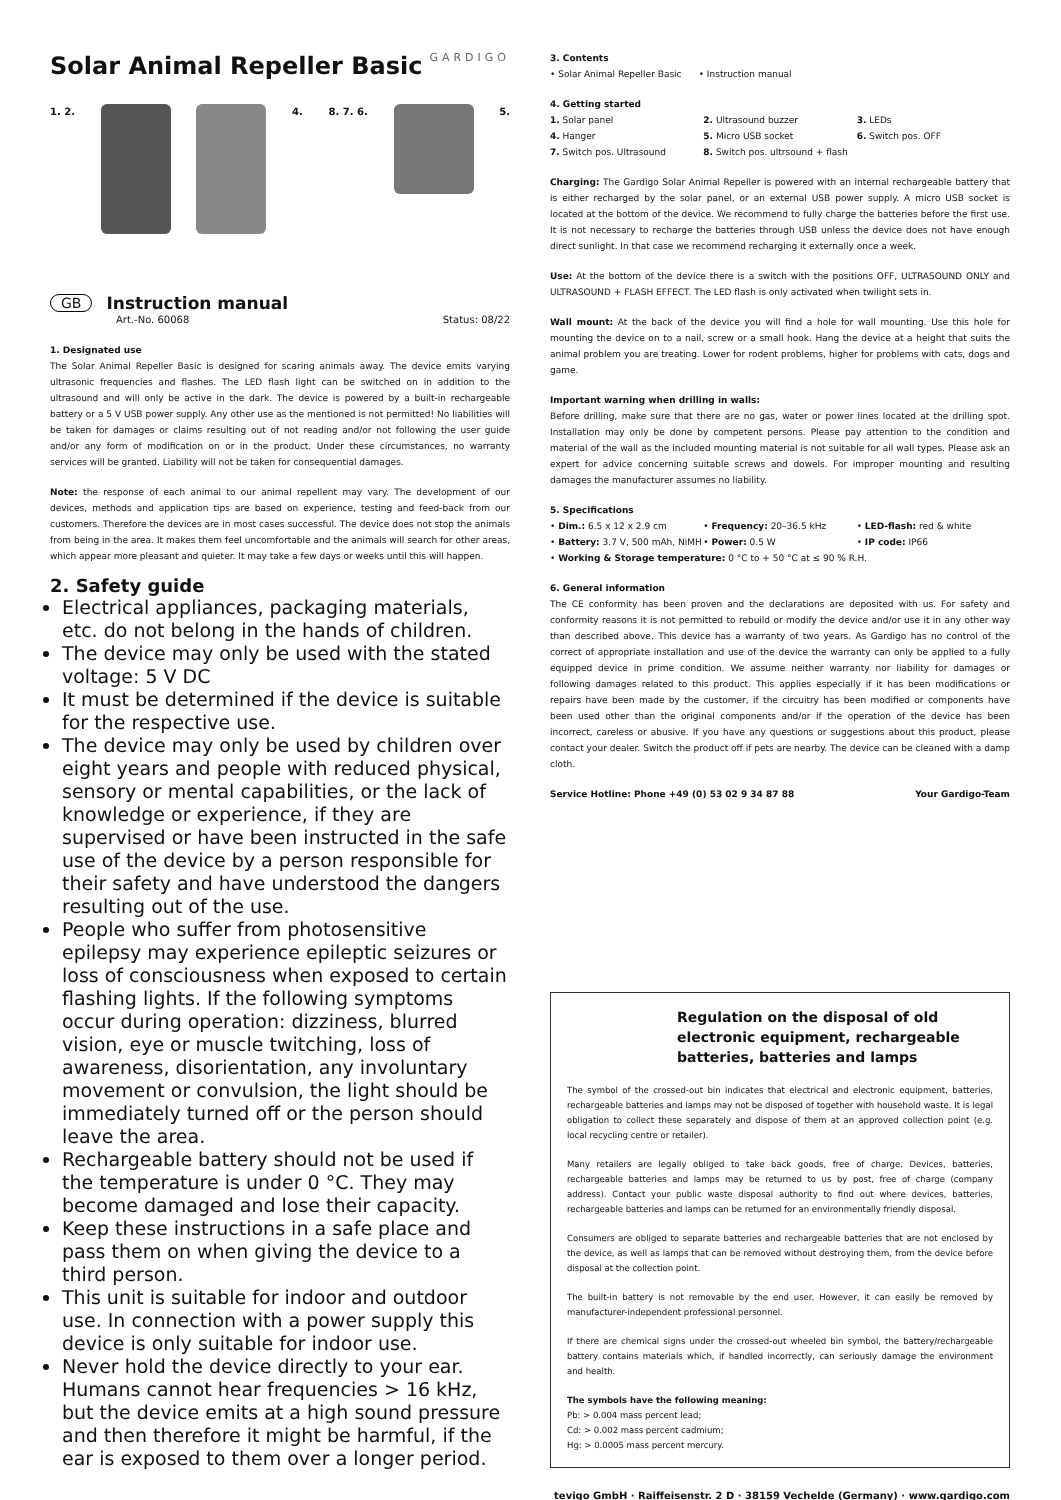Solar Animal Repeller Basic
GARDIGO
1. 2. 4. 8. 7. 6. 5.
GB Instruction manual
Art.-No. 60068 Status: 08/22
1. Designated use
The Solar Animal Repeller Basic is designed for scaring animals away. The device emits varying ultrasonic frequencies and flashes. The LED flash light can be switched on in addition to the ultrasound and will only be active in the dark. The device is powered by a built-in rechargeable battery or a 5 V USB power supply. Any other use as the mentioned is not permitted! No liabilities will be taken for damages or claims resulting out of not reading and/or not following the user guide and/or any form of modification on or in the product. Under these circumstances, no warranty services will be granted. Liability will not be taken for consequential damages.
Note: the response of each animal to our animal repellent may vary. The development of our devices, methods and application tips are based on experience, testing and feed-back from our customers. Therefore the devices are in most cases successful. The device does not stop the animals from being in the area. It makes them feel uncomfortable and the animals will search for other areas, which appear more pleasant and quieter. It may take a few days or weeks until this will happen.
2. Safety guide
Electrical appliances, packaging materials, etc. do not belong in the hands of children.
The device may only be used with the stated voltage: 5 V DC
It must be determined if the device is suitable for the respective use.
The device may only be used by children over eight years and people with reduced physical, sensory or mental capabilities, or the lack of knowledge or experience, if they are supervised or have been instructed in the safe use of the device by a person responsible for their safety and have understood the dangers resulting out of the use.
People who suffer from photosensitive epilepsy may experience epileptic seizures or loss of consciousness when exposed to certain flashing lights. If the following symptoms occur during operation: dizziness, blurred vision, eye or muscle twitching, loss of awareness, disorientation, any involuntary movement or convulsion, the light should be immediately turned off or the person should leave the area.
Rechargeable battery should not be used if the temperature is under 0 °C. They may become damaged and lose their capacity.
Keep these instructions in a safe place and pass them on when giving the device to a third person.
This unit is suitable for indoor and outdoor use. In connection with a power supply this device is only suitable for indoor use.
Never hold the device directly to your ear. Humans cannot hear frequencies > 16 kHz, but the device emits at a high sound pressure and then therefore it might be harmful, if the ear is exposed to them over a longer period.
3. Contents
• Solar Animal Repeller Basic • Instruction manual
4. Getting started
1. Solar panel 2. Ultrasound buzzer 3. LEDs 4. Hanger 5. Micro USB socket 6. Switch pos. OFF 7. Switch pos. Ultrasound 8. Switch pos. ultrsound + flash
Charging: The Gardigo Solar Animal Repeller is powered with an internal rechargeable battery that is either recharged by the solar panel, or an external USB power supply. A micro USB socket is located at the bottom of the device. We recommend to fully charge the batteries before the first use. It is not necessary to recharge the batteries through USB unless the device does not have enough direct sunlight. In that case we recommend recharging it externally once a week.
Use: At the bottom of the device there is a switch with the positions OFF, ULTRASOUND ONLY and ULTRASOUND + FLASH EFFECT. The LED flash is only activated when twilight sets in.
Wall mount: At the back of the device you will find a hole for wall mounting. Use this hole for mounting the device on to a nail, screw or a small hook. Hang the device at a height that suits the animal problem you are treating. Lower for rodent problems, higher for problems with cats, dogs and game.
Important warning when drilling in walls:
Before drilling, make sure that there are no gas, water or power lines located at the drilling spot. Installation may only be done by competent persons. Please pay attention to the condition and material of the wall as the included mounting material is not suitable for all wall types. Please ask an expert for advice concerning suitable screws and dowels. For improper mounting and resulting damages the manufacturer assumes no liability.
5. Specifications
• Dim.: 6.5 x 12 x 2.9 cm • Frequency: 20–36.5 kHz • LED-flash: red & white • Battery: 3.7 V, 500 mAh, NiMH • Power: 0.5 W • IP code: IP66
• Working & Storage temperature: 0 °C to + 50 °C at ≤ 90 % R.H.
6. General information
The CE conformity has been proven and the declarations are deposited with us. For safety and conformity reasons it is not permitted to rebuild or modify the device and/or use it in any other way than described above. This device has a warranty of two years. As Gardigo has no control of the correct of appropriate installation and use of the device the warranty can only be applied to a fully equipped device in prime condition. We assume neither warranty nor liability for damages or following damages related to this product. This applies especially if it has been modifications or repairs have been made by the customer, if the circuitry has been modified or components have been used other than the original components and/or if the operation of the device has been incorrect, careless or abusive. If you have any questions or suggestions about this product, please contact your dealer. Switch the product off if pets are nearby. The device can be cleaned with a damp cloth.
Service Hotline: Phone +49 (0) 53 02 9 34 87 88 Your Gardigo-Team
Regulation on the disposal of old electronic equipment, rechargeable batteries, batteries and lamps
The symbol of the crossed-out bin indicates that electrical and electronic equipment, batteries, rechargeable batteries and lamps may not be disposed of together with household waste. It is legal obligation to collect these separately and dispose of them at an approved collection point (e.g. local recycling centre or retailer).
Many retailers are legally obliged to take back goods, free of charge. Devices, batteries, rechargeable batteries and lamps may be returned to us by post, free of charge (company address). Contact your public waste disposal authority to find out where devices, batteries, rechargeable batteries and lamps can be returned for an environmentally friendly disposal.
Consumers are obliged to separate batteries and rechargeable batteries that are not enclosed by the device, as well as lamps that can be removed without destroying them, from the device before disposal at the collection point.
The built-in battery is not removable by the end user. However, it can easily be removed by manufacturer-independent professional personnel.
If there are chemical signs under the crossed-out wheeled bin symbol, the battery/rechargeable battery contains materials which, if handled incorrectly, can seriously damage the environment and health.
The symbols have the following meaning:
Pb: > 0.004 mass percent lead;
Cd: > 0.002 mass percent cadmium;
Hg: > 0.0005 mass percent mercury.
tevigo GmbH · Raiffeisenstr. 2 D · 38159 Vechelde (Germany) · www.gardigo.com